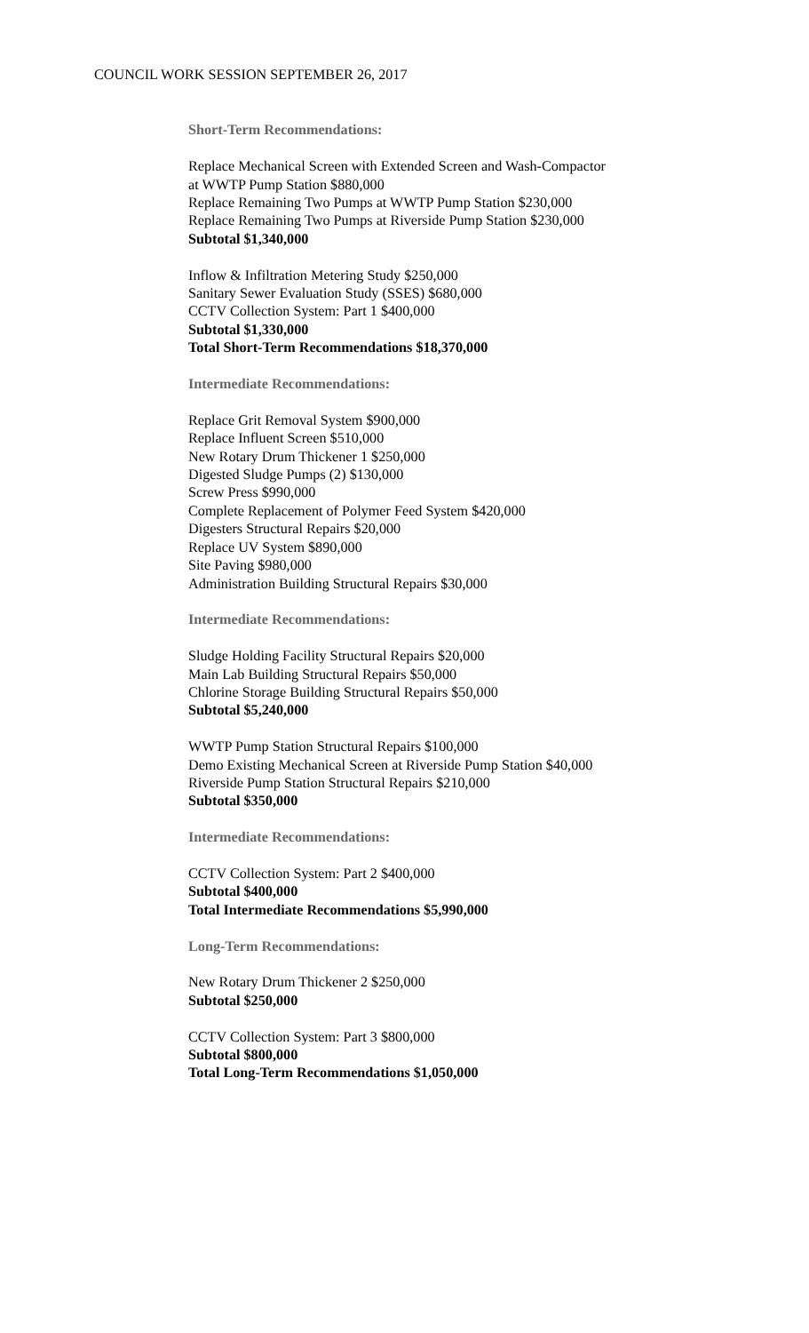COUNCIL WORK SESSION SEPTEMBER 26, 2017
Short-Term Recommendations:
Replace Mechanical Screen with Extended Screen and Wash-Compactor
at WWTP Pump Station $880,000
Replace Remaining Two Pumps at WWTP Pump Station $230,000
Replace Remaining Two Pumps at Riverside Pump Station $230,000
Subtotal $1,340,000
Inflow & Infiltration Metering Study $250,000
Sanitary Sewer Evaluation Study (SSES) $680,000
CCTV Collection System: Part 1 $400,000
Subtotal $1,330,000
Total Short-Term Recommendations $18,370,000
Intermediate Recommendations:
Replace Grit Removal System $900,000
Replace Influent Screen $510,000
New Rotary Drum Thickener 1 $250,000
Digested Sludge Pumps (2) $130,000
Screw Press $990,000
Complete Replacement of Polymer Feed System $420,000
Digesters Structural Repairs $20,000
Replace UV System $890,000
Site Paving $980,000
Administration Building Structural Repairs $30,000
Intermediate Recommendations:
Sludge Holding Facility Structural Repairs $20,000
Main Lab Building Structural Repairs $50,000
Chlorine Storage Building Structural Repairs $50,000
Subtotal $5,240,000
WWTP Pump Station Structural Repairs $100,000
Demo Existing Mechanical Screen at Riverside Pump Station $40,000
Riverside Pump Station Structural Repairs $210,000
Subtotal $350,000
Intermediate Recommendations:
CCTV Collection System: Part 2 $400,000
Subtotal $400,000
Total Intermediate Recommendations $5,990,000
Long-Term Recommendations:
New Rotary Drum Thickener 2 $250,000
Subtotal $250,000
CCTV Collection System: Part 3 $800,000
Subtotal $800,000
Total Long-Term Recommendations $1,050,000